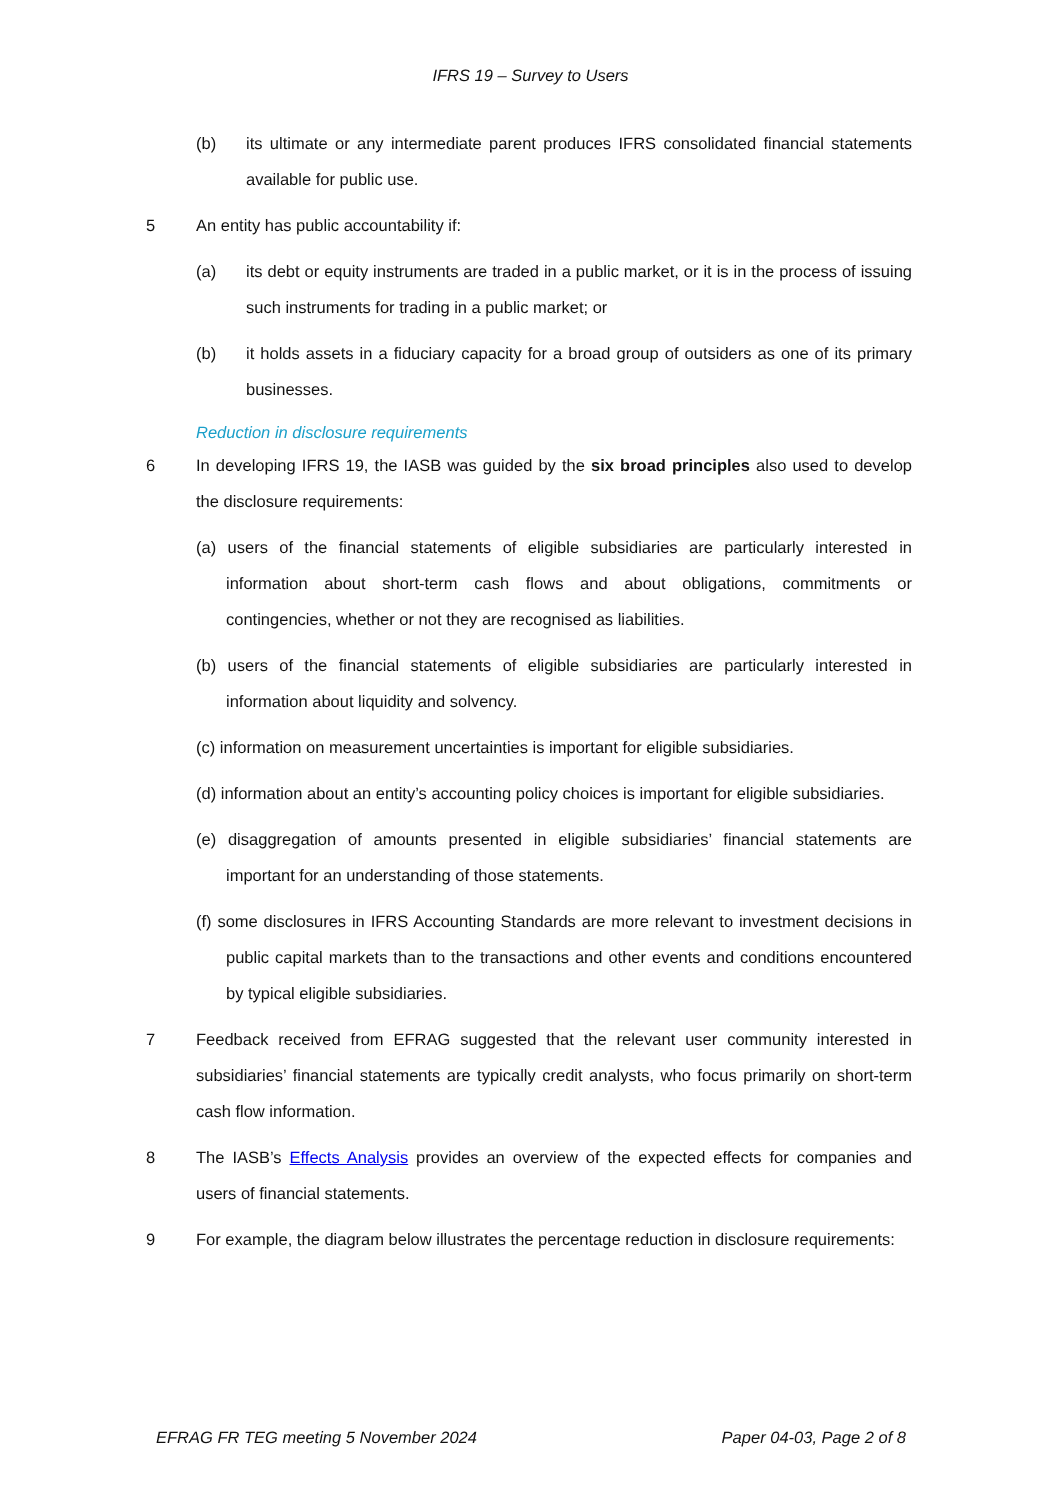IFRS 19 – Survey to Users
(b) its ultimate or any intermediate parent produces IFRS consolidated financial statements available for public use.
5 An entity has public accountability if:
(a) its debt or equity instruments are traded in a public market, or it is in the process of issuing such instruments for trading in a public market; or
(b) it holds assets in a fiduciary capacity for a broad group of outsiders as one of its primary businesses.
Reduction in disclosure requirements
6 In developing IFRS 19, the IASB was guided by the six broad principles also used to develop the disclosure requirements:
(a) users of the financial statements of eligible subsidiaries are particularly interested in information about short-term cash flows and about obligations, commitments or contingencies, whether or not they are recognised as liabilities.
(b) users of the financial statements of eligible subsidiaries are particularly interested in information about liquidity and solvency.
(c) information on measurement uncertainties is important for eligible subsidiaries.
(d) information about an entity’s accounting policy choices is important for eligible subsidiaries.
(e) disaggregation of amounts presented in eligible subsidiaries’ financial statements are important for an understanding of those statements.
(f) some disclosures in IFRS Accounting Standards are more relevant to investment decisions in public capital markets than to the transactions and other events and conditions encountered by typical eligible subsidiaries.
7 Feedback received from EFRAG suggested that the relevant user community interested in subsidiaries’ financial statements are typically credit analysts, who focus primarily on short-term cash flow information.
8 The IASB’s Effects Analysis provides an overview of the expected effects for companies and users of financial statements.
9 For example, the diagram below illustrates the percentage reduction in disclosure requirements:
EFRAG FR TEG meeting 5 November 2024 Paper 04-03, Page 2 of 8